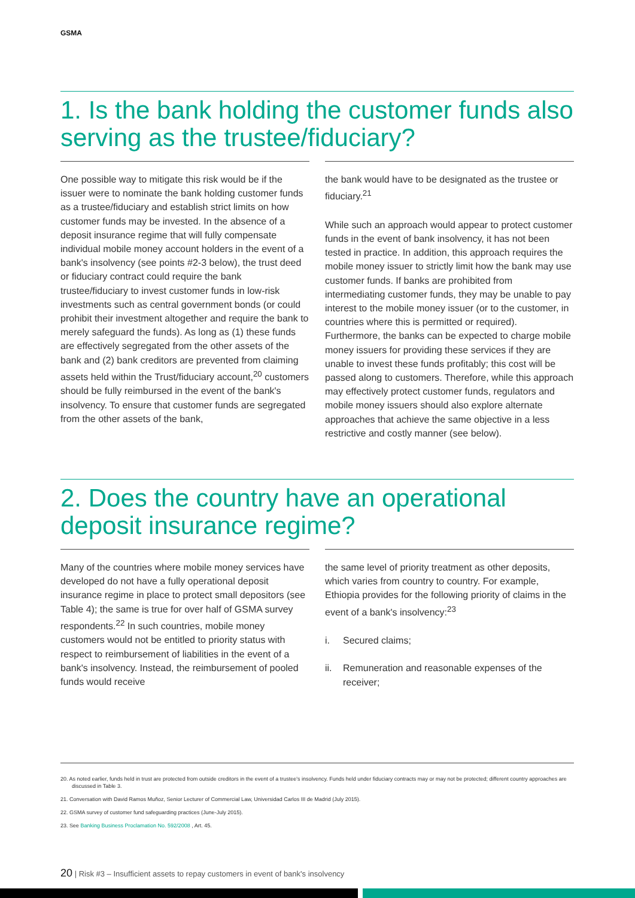GSMA
1. Is the bank holding the customer funds also serving as the trustee/fiduciary?
One possible way to mitigate this risk would be if the issuer were to nominate the bank holding customer funds as a trustee/fiduciary and establish strict limits on how customer funds may be invested. In the absence of a deposit insurance regime that will fully compensate individual mobile money account holders in the event of a bank's insolvency (see points #2-3 below), the trust deed or fiduciary contract could require the bank trustee/fiduciary to invest customer funds in low-risk investments such as central government bonds (or could prohibit their investment altogether and require the bank to merely safeguard the funds). As long as (1) these funds are effectively segregated from the other assets of the bank and (2) bank creditors are prevented from claiming assets held within the Trust/fiduciary account,<sup>20</sup> customers should be fully reimbursed in the event of the bank's insolvency. To ensure that customer funds are segregated from the other assets of the bank,
the bank would have to be designated as the trustee or fiduciary.<sup>21</sup>
While such an approach would appear to protect customer funds in the event of bank insolvency, it has not been tested in practice. In addition, this approach requires the mobile money issuer to strictly limit how the bank may use customer funds. If banks are prohibited from intermediating customer funds, they may be unable to pay interest to the mobile money issuer (or to the customer, in countries where this is permitted or required). Furthermore, the banks can be expected to charge mobile money issuers for providing these services if they are unable to invest these funds profitably; this cost will be passed along to customers. Therefore, while this approach may effectively protect customer funds, regulators and mobile money issuers should also explore alternate approaches that achieve the same objective in a less restrictive and costly manner (see below).
2. Does the country have an operational deposit insurance regime?
Many of the countries where mobile money services have developed do not have a fully operational deposit insurance regime in place to protect small depositors (see Table 4); the same is true for over half of GSMA survey respondents.<sup>22</sup> In such countries, mobile money customers would not be entitled to priority status with respect to reimbursement of liabilities in the event of a bank's insolvency. Instead, the reimbursement of pooled funds would receive
the same level of priority treatment as other deposits, which varies from country to country. For example, Ethiopia provides for the following priority of claims in the event of a bank's insolvency:<sup>23</sup>
i. Secured claims;
ii. Remuneration and reasonable expenses of the receiver;
20. As noted earlier, funds held in trust are protected from outside creditors in the event of a trustee's insolvency. Funds held under fiduciary contracts may or may not be protected; different country approaches are discussed in Table 3.
21. Conversation with David Ramos Muñoz, Senior Lecturer of Commercial Law, Universidad Carlos III de Madrid (July 2015).
22. GSMA survey of customer fund safeguarding practices (June-July 2015).
23. See Banking Business Proclamation No. 592/2008 , Art. 45.
20 | Risk #3 – Insufficient assets to repay customers in event of bank's insolvency